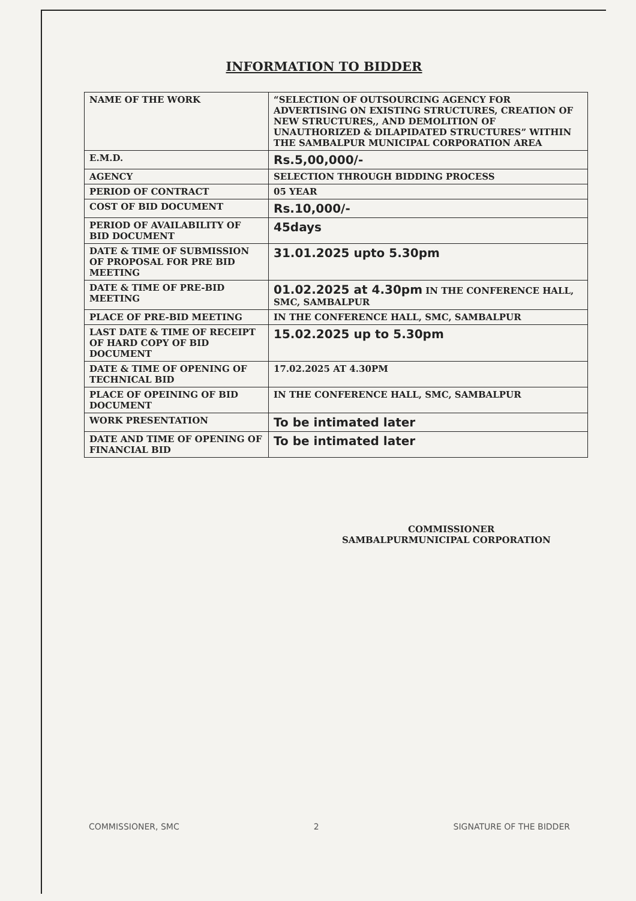INFORMATION TO BIDDER
| NAME OF THE WORK | “SELECTION OF OUTSOURCING AGENCY FOR ADVERTISING ON EXISTING STRUCTURES, CREATION OF NEW STRUCTURES,, AND DEMOLITION OF UNAUTHORIZED & DILAPIDATED STRUCTURES” WITHIN THE SAMBALPUR MUNICIPAL CORPORATION AREA |
| E.M.D. | Rs.5,00,000/- |
| AGENCY | SELECTION THROUGH BIDDING PROCESS |
| PERIOD OF CONTRACT | 05 YEAR |
| COST OF BID DOCUMENT | Rs.10,000/- |
| PERIOD OF AVAILABILITY OF BID DOCUMENT | 45days |
| DATE & TIME OF SUBMISSION OF PROPOSAL FOR PRE BID MEETING | 31.01.2025 upto 5.30pm |
| DATE & TIME OF PRE-BID MEETING | 01.02.2025 at 4.30pm IN THE CONFERENCE HALL, SMC, SAMBALPUR |
| PLACE OF PRE-BID MEETING | IN THE CONFERENCE HALL, SMC, SAMBALPUR |
| LAST DATE & TIME OF RECEIPT OF HARD COPY OF BID DOCUMENT | 15.02.2025 up to 5.30pm |
| DATE & TIME OF OPENING OF TECHNICAL BID | 17.02.2025 AT 4.30PM |
| PLACE OF OPEINING OF BID DOCUMENT | IN THE CONFERENCE HALL, SMC, SAMBALPUR |
| WORK PRESENTATION | To be intimated later |
| DATE AND TIME OF OPENING OF FINANCIAL BID | To be intimated later |
COMMISSIONER
SAMBALPURMUNICIPAL CORPORATION
COMMISSIONER, SMC 2 SIGNATURE OF THE BIDDER